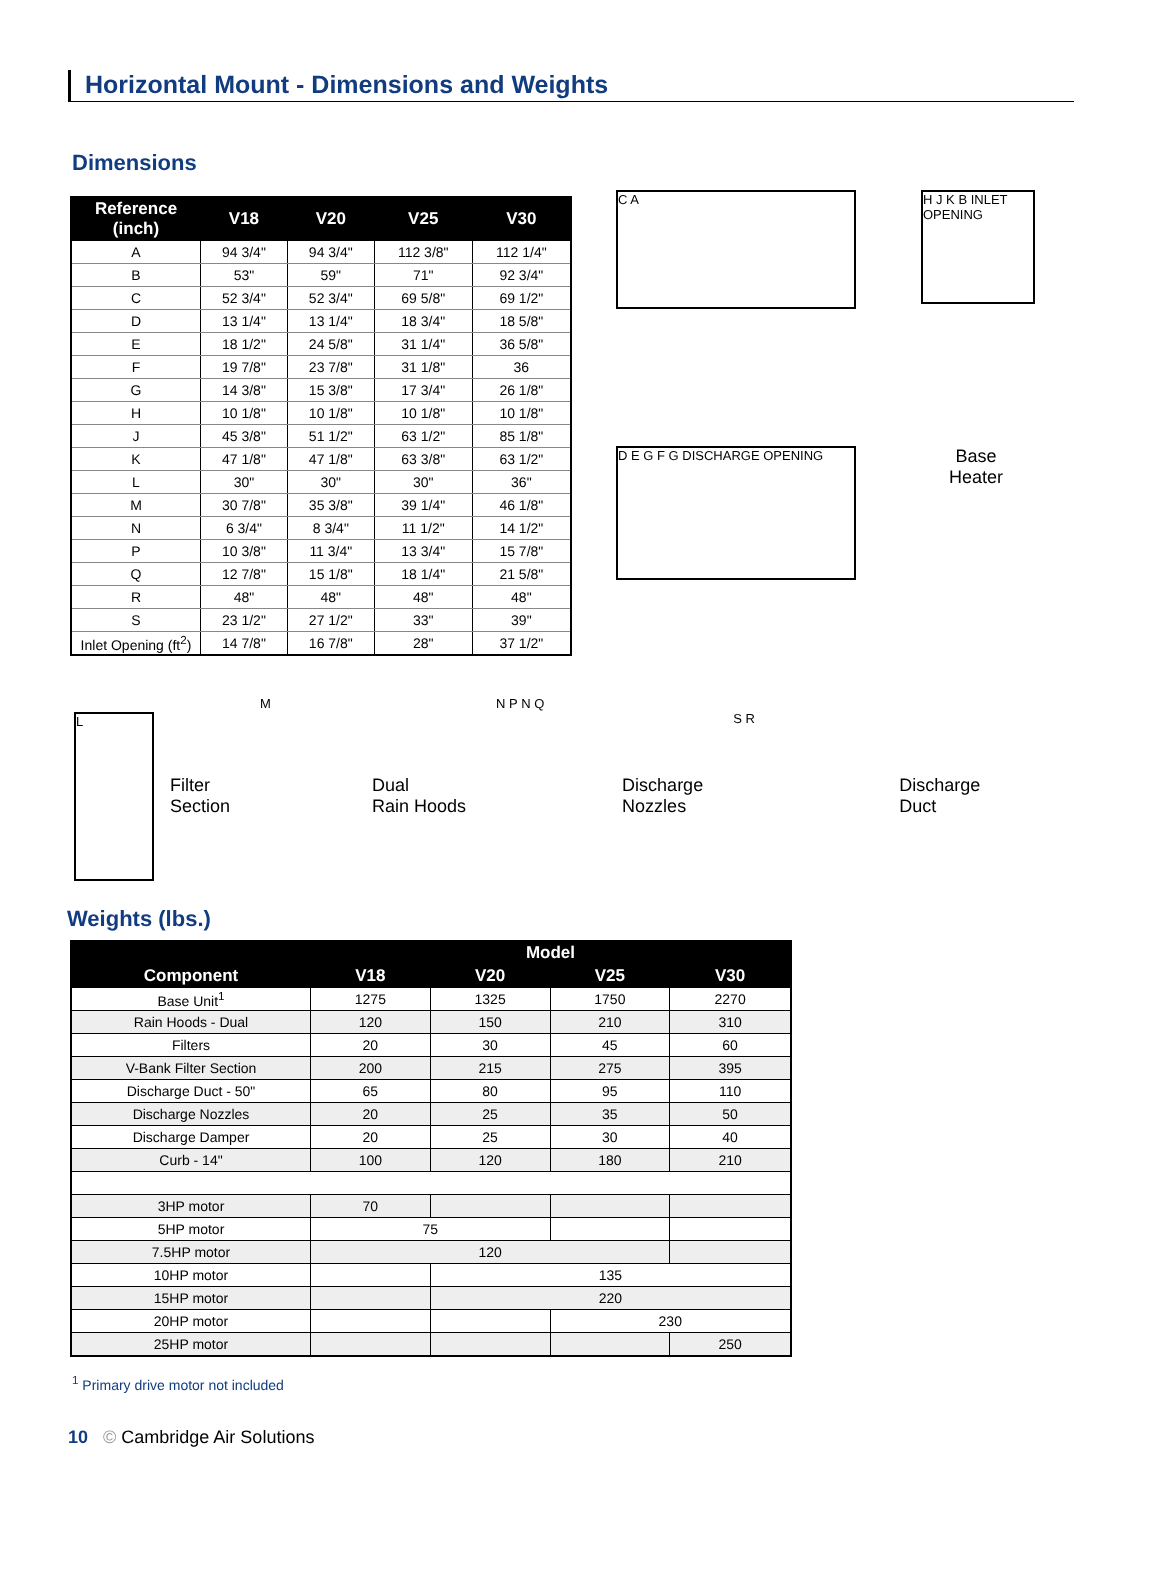Horizontal Mount - Dimensions and Weights
Dimensions
| Reference (inch) | V18 | V20 | V25 | V30 |
| --- | --- | --- | --- | --- |
| A | 94 3/4" | 94 3/4" | 112 3/8" | 112 1/4" |
| B | 53" | 59" | 71" | 92 3/4" |
| C | 52 3/4" | 52 3/4" | 69 5/8" | 69 1/2" |
| D | 13 1/4" | 13 1/4" | 18 3/4" | 18 5/8" |
| E | 18 1/2" | 24 5/8" | 31 1/4" | 36 5/8" |
| F | 19 7/8" | 23 7/8" | 31 1/8" | 36 |
| G | 14 3/8" | 15 3/8" | 17 3/4" | 26 1/8" |
| H | 10 1/8" | 10 1/8" | 10 1/8" | 10 1/8" |
| J | 45 3/8" | 51 1/2" | 63 1/2" | 85 1/8" |
| K | 47 1/8" | 47 1/8" | 63 3/8" | 63 1/2" |
| L | 30" | 30" | 30" | 36" |
| M | 30 7/8" | 35 3/8" | 39 1/4" | 46 1/8" |
| N | 6 3/4" | 8 3/4" | 11 1/2" | 14 1/2" |
| P | 10 3/8" | 11 3/4" | 13 3/4" | 15 7/8" |
| Q | 12 7/8" | 15 1/8" | 18 1/4" | 21 5/8" |
| R | 48" | 48" | 48" | 48" |
| S | 23 1/2" | 27 1/2" | 33" | 39" |
| Inlet Opening (ft<sup>2</sup>) | 14 7/8" | 16 7/8" | 28" | 37 1/2" |
C A
H J K B INLET OPENING
D E G F G DISCHARGE OPENING
Base
Heater
L
Filter
Section
M
Dual
Rain Hoods
N P N Q
Discharge
Nozzles
S R
Discharge
Duct
Weights (lbs.)
| | Model | | | |
| --- | --- | --- | --- | --- |
| Component | V18 | V20 | V25 | V30 |
| Base Unit<sup>1</sup> | 1275 | 1325 | 1750 | 2270 |
| Rain Hoods - Dual | 120 | 150 | 210 | 310 |
| Filters | 20 | 30 | 45 | 60 |
| V-Bank Filter Section | 200 | 215 | 275 | 395 |
| Discharge Duct - 50" | 65 | 80 | 95 | 110 |
| Discharge Nozzles | 20 | 25 | 35 | 50 |
| Discharge Damper | 20 | 25 | 30 | 40 |
| Curb - 14" | 100 | 120 | 180 | 210 |
| 3HP motor | 70 | | | |
| 5HP motor | 75 | | | |
| 7.5HP motor | 120 | | | |
| 10HP motor | | 135 | | |
| 15HP motor | | 220 | | |
| 20HP motor | | | 230 | |
| 25HP motor | | | | 250 |
<sup>1</sup> Primary drive motor not included
10 © Cambridge Air Solutions